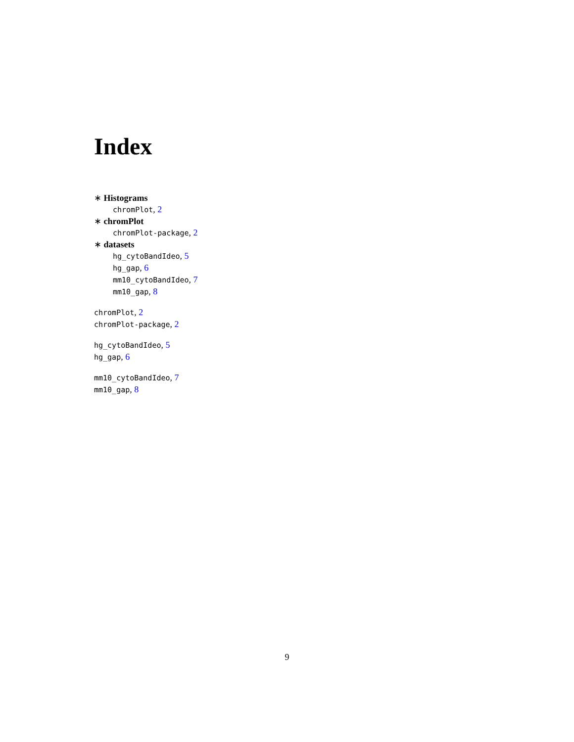Index
∗ Histograms
chromPlot, 2
∗ chromPlot
chromPlot-package, 2
∗ datasets
hg_cytoBandIdeo, 5
hg_gap, 6
mm10_cytoBandIdeo, 7
mm10_gap, 8
chromPlot, 2
chromPlot-package, 2
hg_cytoBandIdeo, 5
hg_gap, 6
mm10_cytoBandIdeo, 7
mm10_gap, 8
9